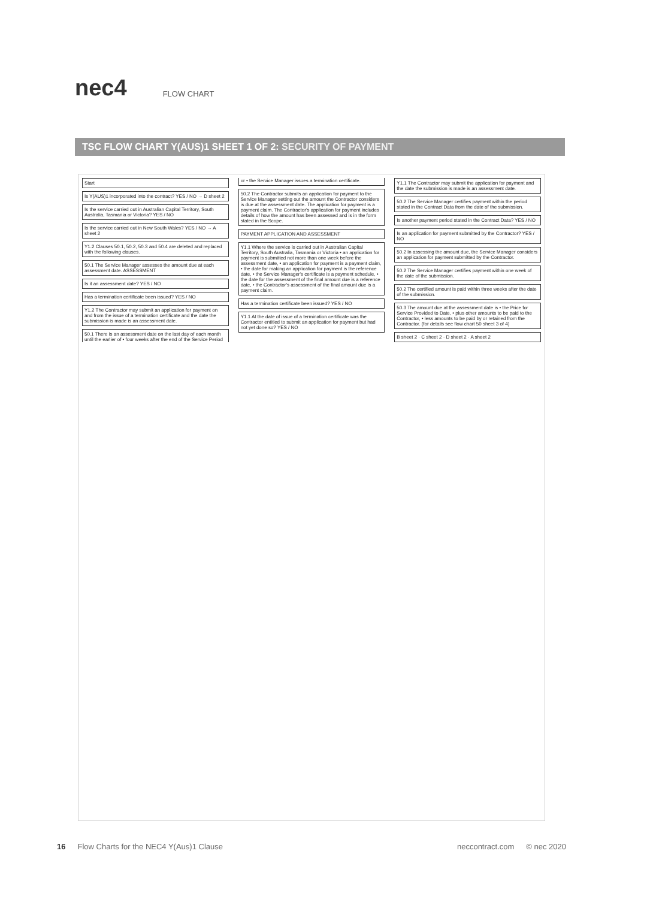nec4
FLOW CHART
TSC FLOW CHART Y(AUS)1 SHEET 1 OF 2: SECURITY OF PAYMENT
Start
Is Y(AUS)1 incorporated into the contract? YES / NO → D sheet 2
Is the service carried out in Australian Capital Territory, South Australia, Tasmania or Victoria? YES / NO
Is the service carried out in New South Wales? YES / NO → A sheet 2
Y1.2 Clauses 50.1, 50.2, 50.3 and 50.4 are deleted and replaced with the following clauses.
50.1 The Service Manager assesses the amount due at each assessment date. ASSESSMENT
Is it an assessment date? YES / NO
Has a termination certificate been issued? YES / NO
Y1.2 The Contractor may submit an application for payment on and from the issue of a termination certificate and the date the submission is made is an assessment date.
50.1 There is an assessment date on the last day of each month until the earlier of • four weeks after the end of the Service Period or • the Service Manager issues a termination certificate.
50.2 The Contractor submits an application for payment to the Service Manager setting out the amount the Contractor considers is due at the assessment date. The application for payment is a payment claim. The Contractor's application for payment includes details of how the amount has been assessed and is in the form stated in the Scope.
PAYMENT APPLICATION AND ASSESSMENT
Y1.1 Where the service is carried out in Australian Capital Territory, South Australia, Tasmania or Victoria • an application for payment is submitted not more than one week before the assessment date, • an application for payment is a payment claim, • the date for making an application for payment is the reference date, • the Service Manager's certificate is a payment schedule, • the date for the assessment of the final amount due is a reference date, • the Contractor's assessment of the final amount due is a payment claim.
Has a termination certificate been issued? YES / NO
Y1.1 At the date of issue of a termination certificate was the Contractor entitled to submit an application for payment but had not yet done so? YES / NO
Y1.1 The Contractor may submit the application for payment and the date the submission is made is an assessment date.
50.2 The Service Manager certifies payment within the period stated in the Contract Data from the date of the submission.
Is another payment period stated in the Contract Data? YES / NO
Is an application for payment submitted by the Contractor? YES / NO
50.2 In assessing the amount due, the Service Manager considers an application for payment submitted by the Contractor.
50.2 The Service Manager certifies payment within one week of the date of the submission.
50.2 The certified amount is paid within three weeks after the date of the submission.
50.3 The amount due at the assessment date is • the Price for Service Provided to Date, • plus other amounts to be paid to the Contractor, • less amounts to be paid by or retained from the Contractor. (for details see flow chart 50 sheet 3 of 4)
B sheet 2 · C sheet 2 · D sheet 2 · A sheet 2
16 Flow Charts for the NEC4 Y(Aus)1 Clause neccontract.com © nec 2020